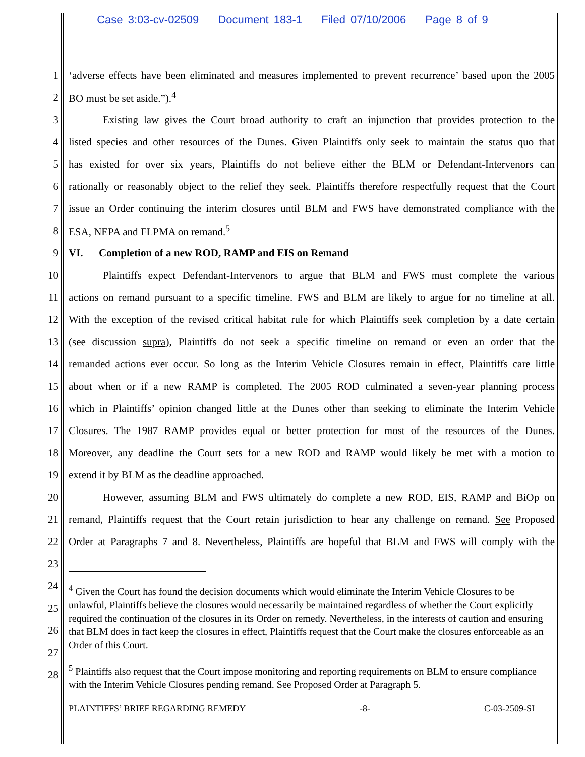Case 3:03-cv-02509 Document 183-1 Filed 07/10/2006 Page 8 of 9
1
‘adverse effects have been eliminated and measures implemented to prevent recurrence’ based upon the 2005
2 BO must be set aside.”).<sup>4</sup>
3
Existing law gives the Court broad authority to craft an injunction that provides protection to the
4
listed species and other resources of the Dunes. Given Plaintiffs only seek to maintain the status quo that
5
has existed for over six years, Plaintiffs do not believe either the BLM or Defendant-Intervenors can
6
rationally or reasonably object to the relief they seek. Plaintiffs therefore respectfully request that the Court
7
issue an Order continuing the interim closures until BLM and FWS have demonstrated compliance with the
8
ESA, NEPA and FLPMA on remand.<sup>5</sup>
9
VI. Completion of a new ROD, RAMP and EIS on Remand
10
Plaintiffs expect Defendant-Intervenors to argue that BLM and FWS must complete the various
11
actions on remand pursuant to a specific timeline. FWS and BLM are likely to argue for no timeline at all.
12
With the exception of the revised critical habitat rule for which Plaintiffs seek completion by a date certain
13
(see discussion supra), Plaintiffs do not seek a specific timeline on remand or even an order that the
14
remanded actions ever occur. So long as the Interim Vehicle Closures remain in effect, Plaintiffs care little
15
about when or if a new RAMP is completed. The 2005 ROD culminated a seven-year planning process
16
which in Plaintiffs’ opinion changed little at the Dunes other than seeking to eliminate the Interim Vehicle
17
Closures. The 1987 RAMP provides equal or better protection for most of the resources of the Dunes.
18
Moreover, any deadline the Court sets for a new ROD and RAMP would likely be met with a motion to
19
extend it by BLM as the deadline approached.
20
However, assuming BLM and FWS ultimately do complete a new ROD, EIS, RAMP and BiOp on
21
remand, Plaintiffs request that the Court retain jurisdiction to hear any challenge on remand. See Proposed
22
Order at Paragraphs 7 and 8. Nevertheless, Plaintiffs are hopeful that BLM and FWS will comply with the
23
24
25
26
27
28
<sup>4</sup> Given the Court has found the decision documents which would eliminate the Interim Vehicle Closures to be unlawful, Plaintiffs believe the closures would necessarily be maintained regardless of whether the Court explicitly required the continuation of the closures in its Order on remedy. Nevertheless, in the interests of caution and ensuring that BLM does in fact keep the closures in effect, Plaintiffs request that the Court make the closures enforceable as an Order of this Court.
<sup>5</sup> Plaintiffs also request that the Court impose monitoring and reporting requirements on BLM to ensure compliance with the Interim Vehicle Closures pending remand. See Proposed Order at Paragraph 5.
PLAINTIFFS’ BRIEF REGARDING REMEDY -8- C-03-2509-SI